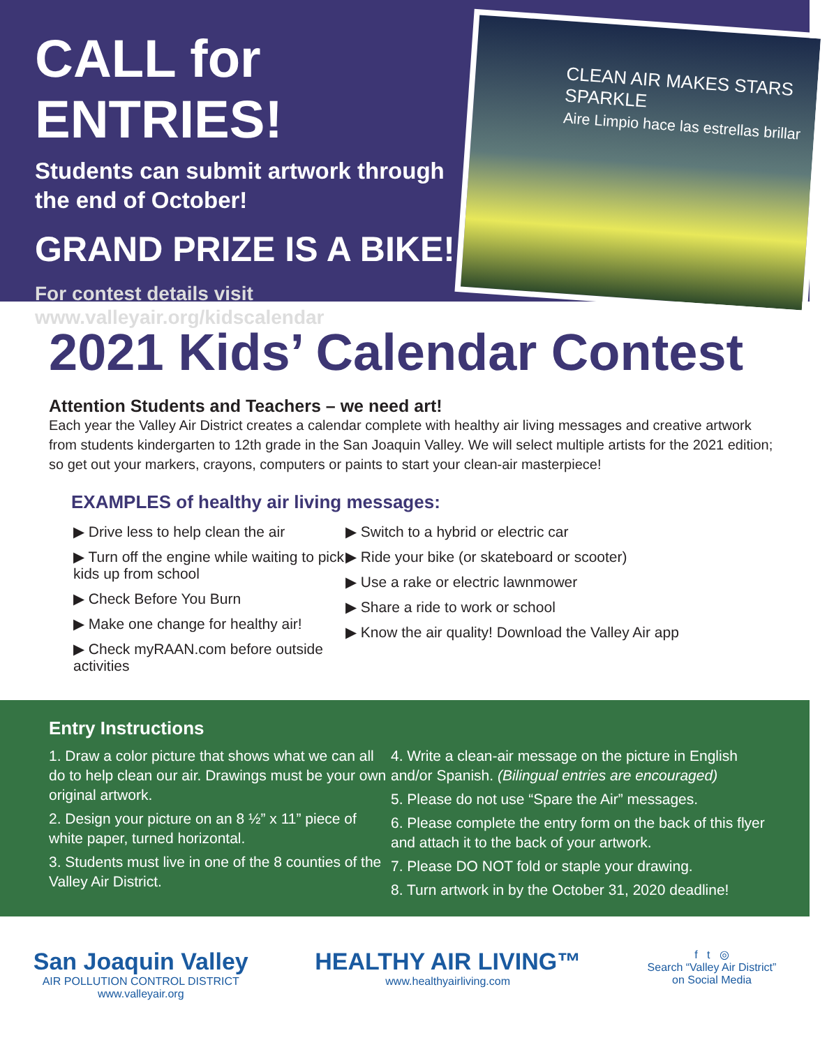CALL for ENTRIES!
Students can submit artwork through the end of October!
GRAND PRIZE IS A BIKE!
For contest details visit
www.valleyair.org/kidscalendar
CLEAN AIR MAKES STARS SPARKLE
Aire Limpio hace las estrellas brillar
2021 Kids’ Calendar Contest
Attention Students and Teachers – we need art!
Each year the Valley Air District creates a calendar complete with healthy air living messages and creative artwork from students kindergarten to 12th grade in the San Joaquin Valley. We will select multiple artists for the 2021 edition; so get out your markers, crayons, computers or paints to start your clean-air masterpiece!
EXAMPLES of healthy air living messages:
▶ Drive less to help clean the air
▶ Turn off the engine while waiting to pick kids up from school
▶ Check Before You Burn
▶ Make one change for healthy air!
▶ Check myRAAN.com before outside activities
▶ Switch to a hybrid or electric car
▶ Ride your bike (or skateboard or scooter)
▶ Use a rake or electric lawnmower
▶ Share a ride to work or school
▶ Know the air quality! Download the Valley Air app
Entry Instructions
1. Draw a color picture that shows what we can all do to help clean our air. Drawings must be your own original artwork.
2. Design your picture on an 8 ½” x 11” piece of white paper, turned horizontal.
3. Students must live in one of the 8 counties of the Valley Air District.
4. Write a clean-air message on the picture in English and/or Spanish. (Bilingual entries are encouraged)
5. Please do not use “Spare the Air” messages.
6. Please complete the entry form on the back of this flyer and attach it to the back of your artwork.
7. Please DO NOT fold or staple your drawing.
8. Turn artwork in by the October 31, 2020 deadline!
San Joaquin Valley
AIR POLLUTION CONTROL DISTRICT
www.valleyair.org
HEALTHY AIR LIVING™
www.healthyairliving.com
f t ◎
Search “Valley Air District”
on Social Media